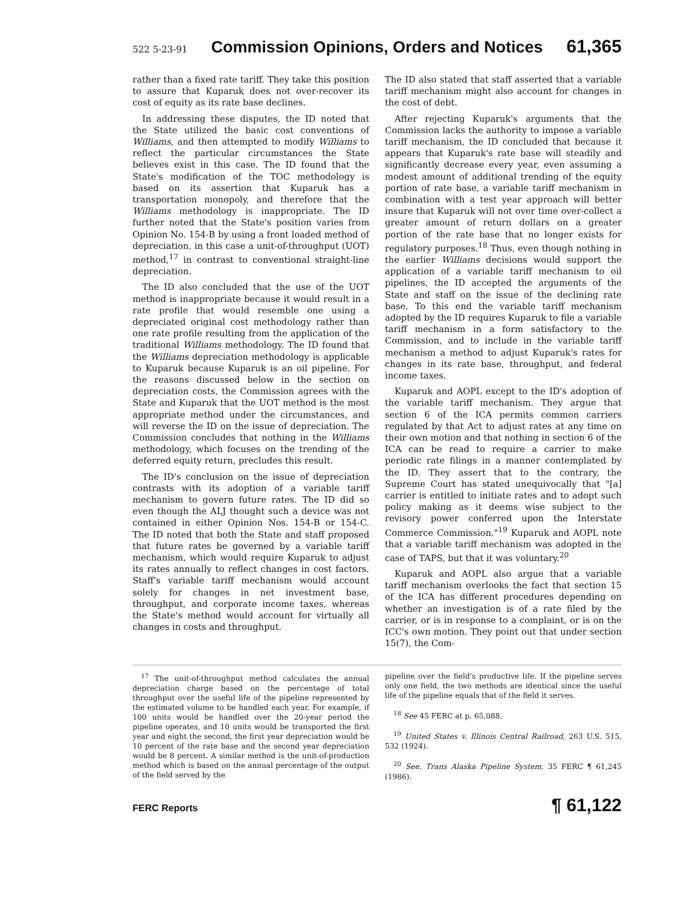522 5-23-91 Commission Opinions, Orders and Notices 61,365
rather than a fixed rate tariff. They take this position to assure that Kuparuk does not over-recover its cost of equity as its rate base declines.
In addressing these disputes, the ID noted that the State utilized the basic cost conventions of Williams, and then attempted to modify Williams to reflect the particular circumstances the State believes exist in this case. The ID found that the State's modification of the TOC methodology is based on its assertion that Kuparuk has a transportation monopoly, and therefore that the Williams methodology is inappropriate. The ID further noted that the State's position varies from Opinion No. 154-B by using a front loaded method of depreciation, in this case a unit-of-throughput (UOT) method,<sup>17</sup> in contrast to conventional straight-line depreciation.
The ID also concluded that the use of the UOT method is inappropriate because it would result in a rate profile that would resemble one using a depreciated original cost methodology rather than one rate profile resulting from the application of the traditional Williams methodology. The ID found that the Williams depreciation methodology is applicable to Kuparuk because Kuparuk is an oil pipeline. For the reasons discussed below in the section on depreciation costs, the Commission agrees with the State and Kuparuk that the UOT method is the most appropriate method under the circumstances, and will reverse the ID on the issue of depreciation. The Commission concludes that nothing in the Williams methodology, which focuses on the trending of the deferred equity return, precludes this result.
The ID's conclusion on the issue of depreciation contrasts with its adoption of a variable tariff mechanism to govern future rates. The ID did so even though the ALJ thought such a device was not contained in either Opinion Nos. 154-B or 154-C. The ID noted that both the State and staff proposed that future rates be governed by a variable tariff mechanism, which would require Kuparuk to adjust its rates annually to reflect changes in cost factors. Staff's variable tariff mechanism would account solely for changes in net investment base, throughput, and corporate income taxes, whereas the State's method would account for virtually all changes in costs and throughput.
The ID also stated that staff asserted that a variable tariff mechanism might also account for changes in the cost of debt.
After rejecting Kuparuk's arguments that the Commission lacks the authority to impose a variable tariff mechanism, the ID concluded that because it appears that Kuparuk's rate base will steadily and significantly decrease every year, even assuming a modest amount of additional trending of the equity portion of rate base, a variable tariff mechanism in combination with a test year approach will better insure that Kuparuk will not over time over-collect a greater amount of return dollars on a greater portion of the rate base that no longer exists for regulatory purposes.<sup>18</sup> Thus, even though nothing in the earlier Williams decisions would support the application of a variable tariff mechanism to oil pipelines, the ID accepted the arguments of the State and staff on the issue of the declining rate base. To this end the variable tariff mechanism adopted by the ID requires Kuparuk to file a variable tariff mechanism in a form satisfactory to the Commission, and to include in the variable tariff mechanism a method to adjust Kuparuk's rates for changes in its rate base, throughput, and federal income taxes.
Kuparuk and AOPL except to the ID's adoption of the variable tariff mechanism. They argue that section 6 of the ICA permits common carriers regulated by that Act to adjust rates at any time on their own motion and that nothing in section 6 of the ICA can be read to require a carrier to make periodic rate filings in a manner contemplated by the ID. They assert that to the contrary, the Supreme Court has stated unequivocally that "[a] carrier is entitled to initiate rates and to adopt such policy making as it deems wise subject to the revisory power conferred upon the Interstate Commerce Commission."<sup>19</sup> Kuparuk and AOPL note that a variable tariff mechanism was adopted in the case of TAPS, but that it was voluntary.<sup>20</sup>
Kuparuk and AOPL also argue that a variable tariff mechanism overlooks the fact that section 15 of the ICA has different procedures depending on whether an investigation is of a rate filed by the carrier, or is in response to a complaint, or is on the ICC's own motion. They point out that under section 15(7), the Com-
<sup>17</sup> The unit-of-throughput method calculates the annual depreciation charge based on the percentage of total throughput over the useful life of the pipeline represented by the estimated volume to be handled each year. For example, if 100 units would be handled over the 20-year period the pipeline operates, and 10 units would be transported the first year and eight the second, the first year depreciation would be 10 percent of the rate base and the second year depreciation would be 8 percent. A similar method is the unit-of-production method which is based on the annual percentage of the output of the field served by the
pipeline over the field's productive life. If the pipeline serves only one field, the two methods are identical since the useful life of the pipeline equals that of the field it serves.
<sup>18</sup> See 45 FERC at p. 65,088.
<sup>19</sup> United States v. Illinois Central Railroad, 263 U.S. 515, 532 (1924).
<sup>20</sup> See. Trans Alaska Pipeline System, 35 FERC ¶ 61,245 (1986).
FERC Reports ¶ 61,122